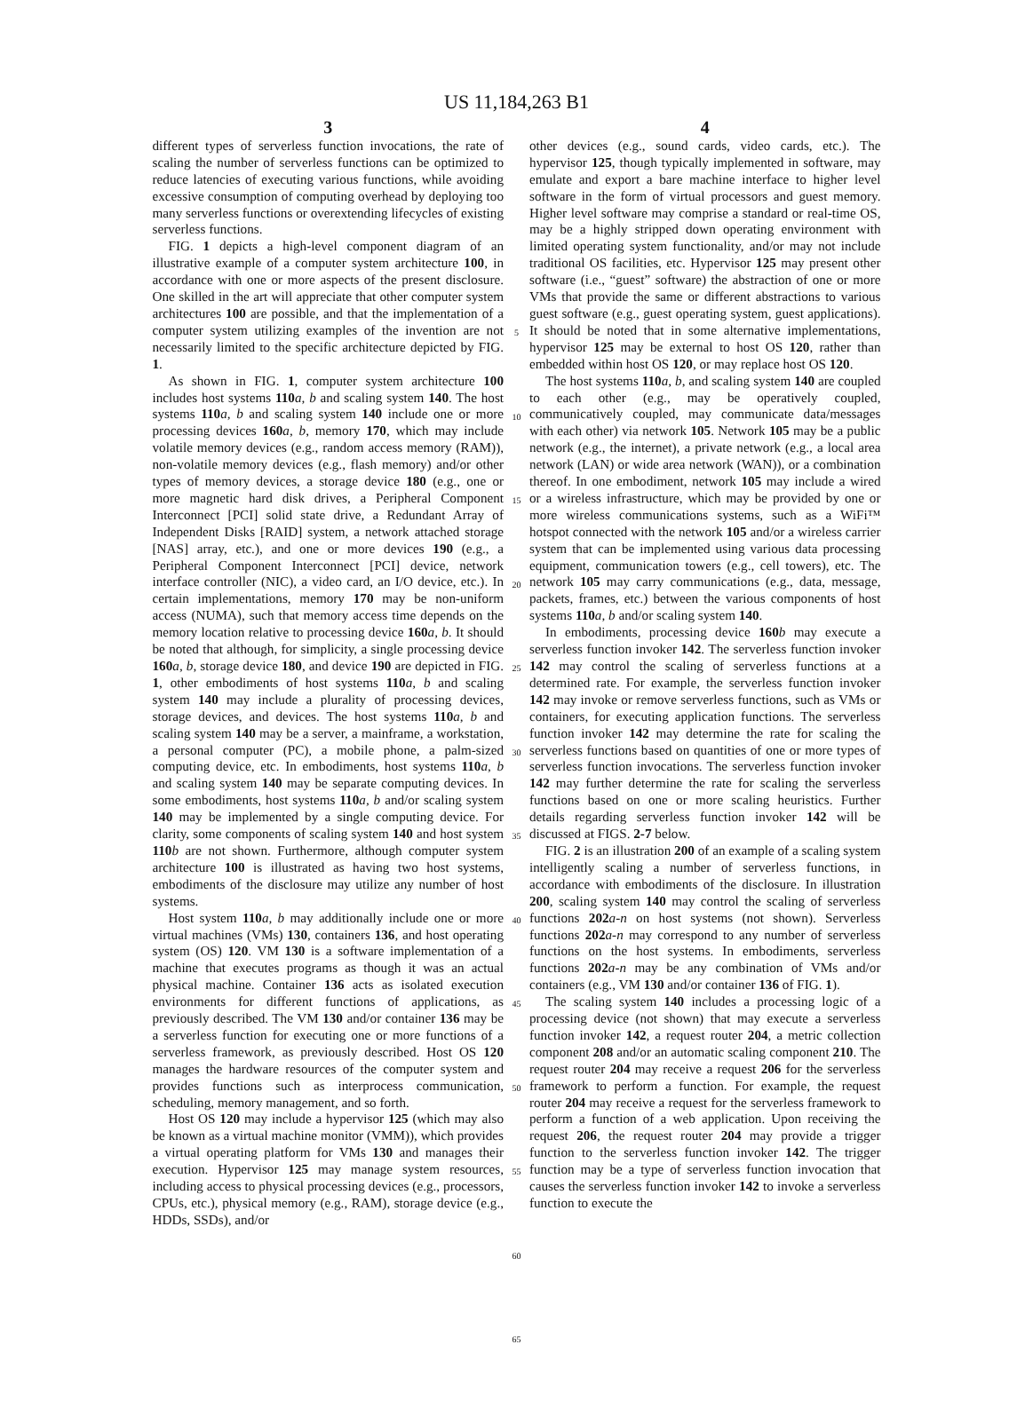US 11,184,263 B1
3
different types of serverless function invocations, the rate of scaling the number of serverless functions can be optimized to reduce latencies of executing various functions, while avoiding excessive consumption of computing overhead by deploying too many serverless functions or overextending lifecycles of existing serverless functions.
FIG. 1 depicts a high-level component diagram of an illustrative example of a computer system architecture 100, in accordance with one or more aspects of the present disclosure. One skilled in the art will appreciate that other computer system architectures 100 are possible, and that the implementation of a computer system utilizing examples of the invention are not necessarily limited to the specific architecture depicted by FIG. 1.
As shown in FIG. 1, computer system architecture 100 includes host systems 110 a, b and scaling system 140. The host systems 110 a, b and scaling system 140 include one or more processing devices 160 a, b, memory 170, which may include volatile memory devices (e.g., random access memory (RAM)), non-volatile memory devices (e.g., flash memory) and/or other types of memory devices, a storage device 180 (e.g., one or more magnetic hard disk drives, a Peripheral Component Interconnect [PCI] solid state drive, a Redundant Array of Independent Disks [RAID] system, a network attached storage [NAS] array, etc.), and one or more devices 190 (e.g., a Peripheral Component Interconnect [PCI] device, network interface controller (NIC), a video card, an I/O device, etc.). In certain implementations, memory 170 may be non-uniform access (NUMA), such that memory access time depends on the memory location relative to processing device 160 a, b. It should be noted that although, for simplicity, a single processing device 160 a, b, storage device 180, and device 190 are depicted in FIG. 1, other embodiments of host systems 110 a, b and scaling system 140 may include a plurality of processing devices, storage devices, and devices. The host systems 110 a, b and scaling system 140 may be a server, a mainframe, a workstation, a personal computer (PC), a mobile phone, a palm-sized computing device, etc. In embodiments, host systems 110 a, b and scaling system 140 may be separate computing devices. In some embodiments, host systems 110 a, b and/or scaling system 140 may be implemented by a single computing device. For clarity, some components of scaling system 140 and host system 110 b are not shown. Furthermore, although computer system architecture 100 is illustrated as having two host systems, embodiments of the disclosure may utilize any number of host systems.
Host system 110 a, b may additionally include one or more virtual machines (VMs) 130, containers 136, and host operating system (OS) 120. VM 130 is a software implementation of a machine that executes programs as though it was an actual physical machine. Container 136 acts as isolated execution environments for different functions of applications, as previously described. The VM 130 and/or container 136 may be a serverless function for executing one or more functions of a serverless framework, as previously described. Host OS 120 manages the hardware resources of the computer system and provides functions such as interprocess communication, scheduling, memory management, and so forth.
Host OS 120 may include a hypervisor 125 (which may also be known as a virtual machine monitor (VMM)), which provides a virtual operating platform for VMs 130 and manages their execution. Hypervisor 125 may manage system resources, including access to physical processing devices (e.g., processors, CPUs, etc.), physical memory (e.g., RAM), storage device (e.g., HDDs, SSDs), and/or
5
10
15
20
25
30
35
40
45
50
55
60
65
4
other devices (e.g., sound cards, video cards, etc.). The hypervisor 125, though typically implemented in software, may emulate and export a bare machine interface to higher level software in the form of virtual processors and guest memory. Higher level software may comprise a standard or real-time OS, may be a highly stripped down operating environment with limited operating system functionality, and/or may not include traditional OS facilities, etc. Hypervisor 125 may present other software (i.e., “guest” software) the abstraction of one or more VMs that provide the same or different abstractions to various guest software (e.g., guest operating system, guest applications). It should be noted that in some alternative implementations, hypervisor 125 may be external to host OS 120, rather than embedded within host OS 120, or may replace host OS 120.
The host systems 110 a, b, and scaling system 140 are coupled to each other (e.g., may be operatively coupled, communicatively coupled, may communicate data/messages with each other) via network 105. Network 105 may be a public network (e.g., the internet), a private network (e.g., a local area network (LAN) or wide area network (WAN)), or a combination thereof. In one embodiment, network 105 may include a wired or a wireless infrastructure, which may be provided by one or more wireless communications systems, such as a WiFi™ hotspot connected with the network 105 and/or a wireless carrier system that can be implemented using various data processing equipment, communication towers (e.g., cell towers), etc. The network 105 may carry communications (e.g., data, message, packets, frames, etc.) between the various components of host systems 110 a, b and/or scaling system 140.
In embodiments, processing device 160 b may execute a serverless function invoker 142. The serverless function invoker 142 may control the scaling of serverless functions at a determined rate. For example, the serverless function invoker 142 may invoke or remove serverless functions, such as VMs or containers, for executing application functions. The serverless function invoker 142 may determine the rate for scaling the serverless functions based on quantities of one or more types of serverless function invocations. The serverless function invoker 142 may further determine the rate for scaling the serverless functions based on one or more scaling heuristics. Further details regarding serverless function invoker 142 will be discussed at FIGS. 2-7 below.
FIG. 2 is an illustration 200 of an example of a scaling system intelligently scaling a number of serverless functions, in accordance with embodiments of the disclosure. In illustration 200, scaling system 140 may control the scaling of serverless functions 202 a-n on host systems (not shown). Serverless functions 202 a-n may correspond to any number of serverless functions on the host systems. In embodiments, serverless functions 202 a-n may be any combination of VMs and/or containers (e.g., VM 130 and/or container 136 of FIG. 1).
The scaling system 140 includes a processing logic of a processing device (not shown) that may execute a serverless function invoker 142, a request router 204, a metric collection component 208 and/or an automatic scaling component 210. The request router 204 may receive a request 206 for the serverless framework to perform a function. For example, the request router 204 may receive a request for the serverless framework to perform a function of a web application. Upon receiving the request 206, the request router 204 may provide a trigger function to the serverless function invoker 142. The trigger function may be a type of serverless function invocation that causes the serverless function invoker 142 to invoke a serverless function to execute the